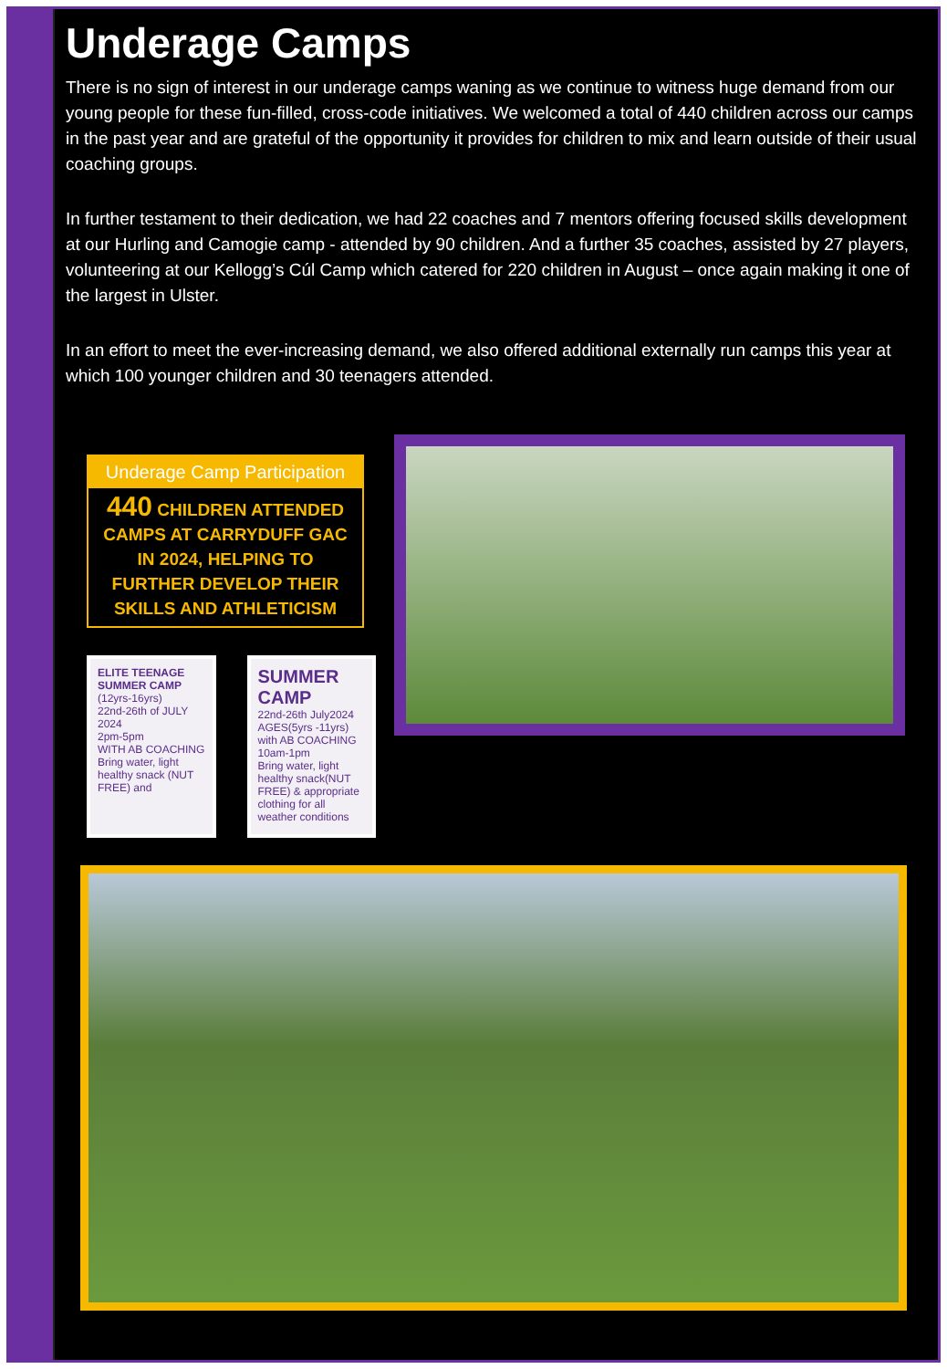Underage Camps
There is no sign of interest in our underage camps waning as we continue to witness huge demand from our young people for these fun-filled, cross-code initiatives. We welcomed a total of 440 children across our camps in the past year and are grateful of the opportunity it provides for children to mix and learn outside of their usual coaching groups.
In further testament to their dedication, we had 22 coaches and 7 mentors offering focused skills development at our Hurling and Camogie camp - attended by 90 children. And a further 35 coaches, assisted by 27 players, volunteering at our Kellogg’s Cúl Camp which catered for 220 children in August – once again making it one of the largest in Ulster.
In an effort to meet the ever-increasing demand, we also offered additional externally run camps this year at which 100 younger children and 30 teenagers attended.
Underage Camp Participation
440 CHILDREN ATTENDED CAMPS AT CARRYDUFF GAC IN 2024, HELPING TO FURTHER DEVELOP THEIR SKILLS AND ATHLETICISM
ELITE TEENAGE SUMMER CAMP
(12yrs-16yrs)
22nd-26th of JULY 2024
2pm-5pm
WITH AB COACHING
Bring water, light healthy snack (NUT FREE) and
SUMMER CAMP
22nd-26th July2024
AGES(5yrs -11yrs)
with AB COACHING 10am-1pm
Bring water, light healthy snack(NUT FREE) & appropriate clothing for all weather conditions